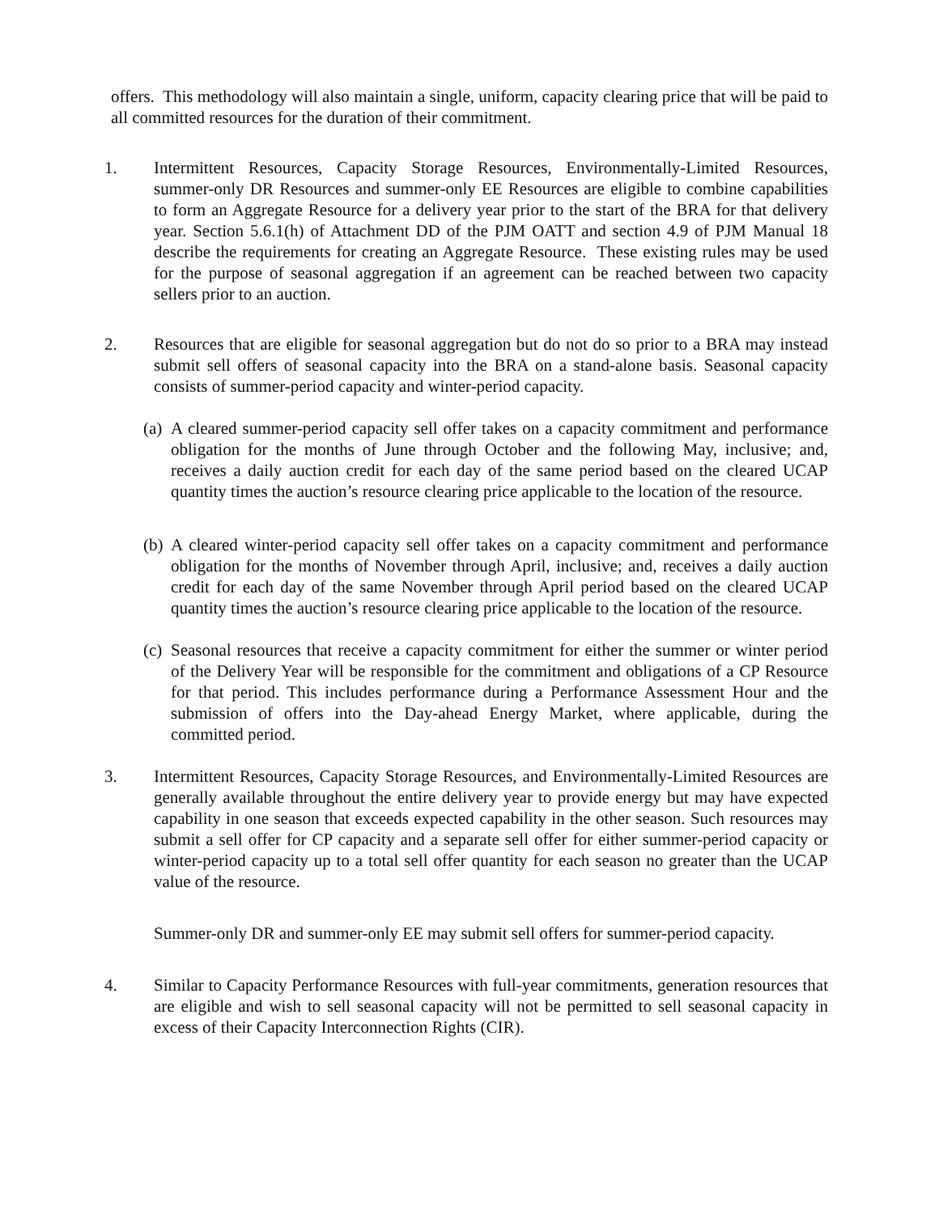offers. This methodology will also maintain a single, uniform, capacity clearing price that will be paid to all committed resources for the duration of their commitment.
1. Intermittent Resources, Capacity Storage Resources, Environmentally-Limited Resources, summer-only DR Resources and summer-only EE Resources are eligible to combine capabilities to form an Aggregate Resource for a delivery year prior to the start of the BRA for that delivery year. Section 5.6.1(h) of Attachment DD of the PJM OATT and section 4.9 of PJM Manual 18 describe the requirements for creating an Aggregate Resource. These existing rules may be used for the purpose of seasonal aggregation if an agreement can be reached between two capacity sellers prior to an auction.
2. Resources that are eligible for seasonal aggregation but do not do so prior to a BRA may instead submit sell offers of seasonal capacity into the BRA on a stand-alone basis. Seasonal capacity consists of summer-period capacity and winter-period capacity.
(a)
A cleared summer-period capacity sell offer takes on a capacity commitment and performance obligation for the months of June through October and the following May, inclusive; and, receives a daily auction credit for each day of the same period based on the cleared UCAP quantity times the auction’s resource clearing price applicable to the location of the resource.
(b)
A cleared winter-period capacity sell offer takes on a capacity commitment and performance obligation for the months of November through April, inclusive; and, receives a daily auction credit for each day of the same November through April period based on the cleared UCAP quantity times the auction’s resource clearing price applicable to the location of the resource.
(c)
Seasonal resources that receive a capacity commitment for either the summer or winter period of the Delivery Year will be responsible for the commitment and obligations of a CP Resource for that period. This includes performance during a Performance Assessment Hour and the submission of offers into the Day-ahead Energy Market, where applicable, during the committed period.
3. Intermittent Resources, Capacity Storage Resources, and Environmentally-Limited Resources are generally available throughout the entire delivery year to provide energy but may have expected capability in one season that exceeds expected capability in the other season. Such resources may submit a sell offer for CP capacity and a separate sell offer for either summer-period capacity or winter-period capacity up to a total sell offer quantity for each season no greater than the UCAP value of the resource.
Summer-only DR and summer-only EE may submit sell offers for summer-period capacity.
4. Similar to Capacity Performance Resources with full-year commitments, generation resources that are eligible and wish to sell seasonal capacity will not be permitted to sell seasonal capacity in excess of their Capacity Interconnection Rights (CIR).